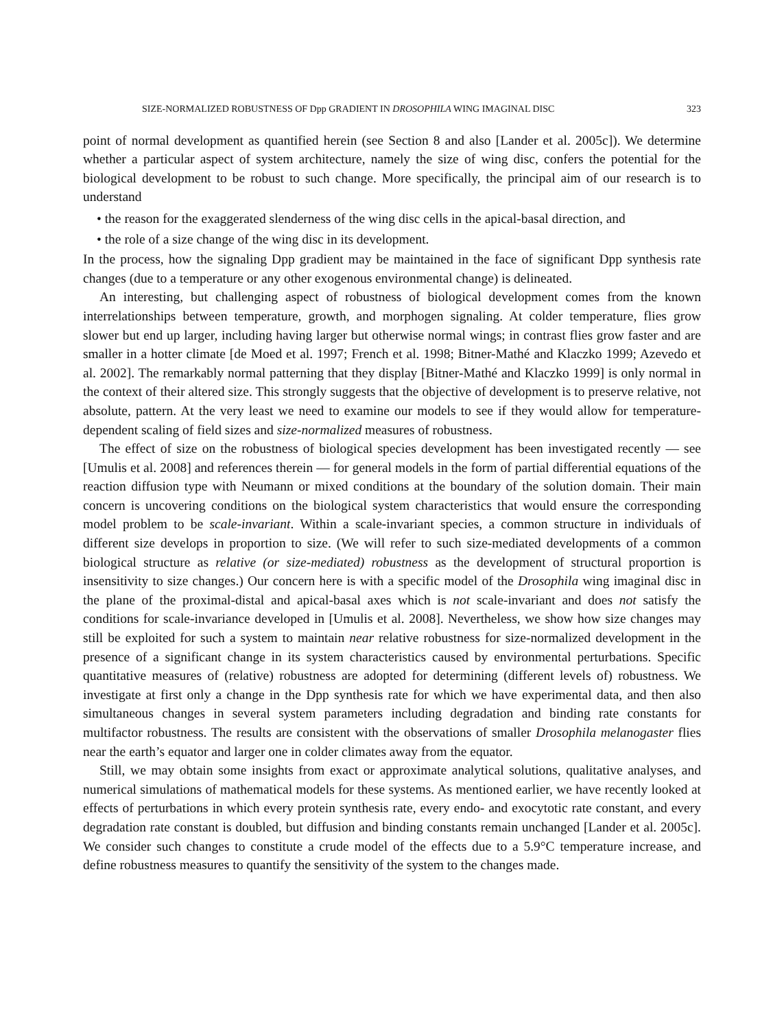SIZE-NORMALIZED ROBUSTNESS OF Dpp GRADIENT IN DROSOPHILA WING IMAGINAL DISC 323
point of normal development as quantified herein (see Section 8 and also [Lander et al. 2005c]). We determine whether a particular aspect of system architecture, namely the size of wing disc, confers the potential for the biological development to be robust to such change. More specifically, the principal aim of our research is to understand
• the reason for the exaggerated slenderness of the wing disc cells in the apical-basal direction, and
• the role of a size change of the wing disc in its development.
In the process, how the signaling Dpp gradient may be maintained in the face of significant Dpp synthesis rate changes (due to a temperature or any other exogenous environmental change) is delineated.
An interesting, but challenging aspect of robustness of biological development comes from the known interrelationships between temperature, growth, and morphogen signaling. At colder temperature, flies grow slower but end up larger, including having larger but otherwise normal wings; in contrast flies grow faster and are smaller in a hotter climate [de Moed et al. 1997; French et al. 1998; Bitner-Mathé and Klaczko 1999; Azevedo et al. 2002]. The remarkably normal patterning that they display [Bitner-Mathé and Klaczko 1999] is only normal in the context of their altered size. This strongly suggests that the objective of development is to preserve relative, not absolute, pattern. At the very least we need to examine our models to see if they would allow for temperature-dependent scaling of field sizes and size-normalized measures of robustness.
The effect of size on the robustness of biological species development has been investigated recently — see [Umulis et al. 2008] and references therein — for general models in the form of partial differential equations of the reaction diffusion type with Neumann or mixed conditions at the boundary of the solution domain. Their main concern is uncovering conditions on the biological system characteristics that would ensure the corresponding model problem to be scale-invariant. Within a scale-invariant species, a common structure in individuals of different size develops in proportion to size. (We will refer to such size-mediated developments of a common biological structure as relative (or size-mediated) robustness as the development of structural proportion is insensitivity to size changes.) Our concern here is with a specific model of the Drosophila wing imaginal disc in the plane of the proximal-distal and apical-basal axes which is not scale-invariant and does not satisfy the conditions for scale-invariance developed in [Umulis et al. 2008]. Nevertheless, we show how size changes may still be exploited for such a system to maintain near relative robustness for size-normalized development in the presence of a significant change in its system characteristics caused by environmental perturbations. Specific quantitative measures of (relative) robustness are adopted for determining (different levels of) robustness. We investigate at first only a change in the Dpp synthesis rate for which we have experimental data, and then also simultaneous changes in several system parameters including degradation and binding rate constants for multifactor robustness. The results are consistent with the observations of smaller Drosophila melanogaster flies near the earth’s equator and larger one in colder climates away from the equator.
Still, we may obtain some insights from exact or approximate analytical solutions, qualitative analyses, and numerical simulations of mathematical models for these systems. As mentioned earlier, we have recently looked at effects of perturbations in which every protein synthesis rate, every endo- and exocytotic rate constant, and every degradation rate constant is doubled, but diffusion and binding constants remain unchanged [Lander et al. 2005c]. We consider such changes to constitute a crude model of the effects due to a 5.9°C temperature increase, and define robustness measures to quantify the sensitivity of the system to the changes made.